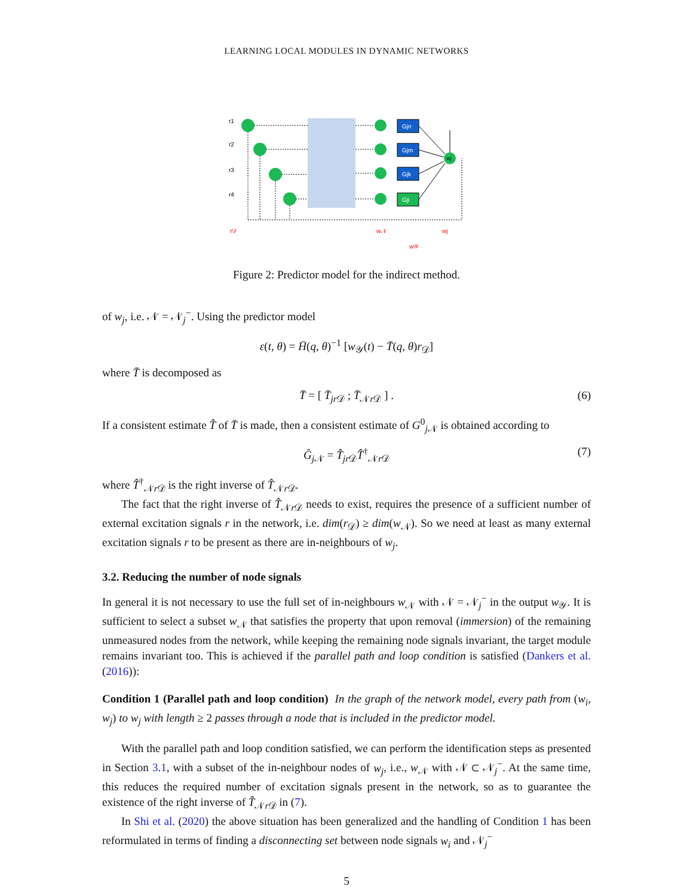LEARNING LOCAL MODULES IN DYNAMIC NETWORKS
r1
r2
r3
r4
Gjn
Gjm
Gjk
Gji
wj
r𝒟
w𝒩
wj
w𝒴
Figure 2: Predictor model for the indirect method.
of w<sub>j</sub>, i.e. 𝒩 = 𝒩<sub>j</sub><sup>−</sup>. Using the predictor model
ε(t, θ) = H̄(q, θ)<sup>−1</sup> [w<sub>𝒴</sub>(t) − T̄(q, θ)r<sub>𝒟</sub>]
where T̄ is decomposed as
T̄ = [ T̄<sub>jr 𝒟</sub> ; T̄<sub>𝒩r 𝒟</sub> ] . (6)
If a consistent estimate T̂ of T̄ is made, then a consistent estimate of G<sup>0</sup><sub>j 𝒩</sub> is obtained according to
Ĝ<sub>j 𝒩</sub> = T̂<sub>jr 𝒟</sub>T̂<sup>†</sup><sub>𝒩r 𝒟</sub> (7)
where T̂<sup>†</sup><sub>𝒩r 𝒟</sub> is the right inverse of T̂<sub>𝒩r 𝒟</sub>.
The fact that the right inverse of T̂<sub>𝒩r 𝒟</sub> needs to exist, requires the presence of a sufficient number of external excitation signals r in the network, i.e. dim(r<sub>𝒟</sub>) ≥ dim(w<sub>𝒩</sub>). So we need at least as many external excitation signals r to be present as there are in-neighbours of w<sub>j</sub>.
3.2. Reducing the number of node signals
In general it is not necessary to use the full set of in-neighbours w<sub>𝒩</sub> with 𝒩 = 𝒩<sub>j</sub><sup>−</sup> in the output w<sub>𝒴</sub>. It is sufficient to select a subset w<sub>𝒩</sub> that satisfies the property that upon removal (immersion) of the remaining unmeasured nodes from the network, while keeping the remaining node signals invariant, the target module remains invariant too. This is achieved if the parallel path and loop condition is satisfied (Dankers et al. (2016)):
Condition 1 (Parallel path and loop condition) In the graph of the network model, every path from (w<sub>i</sub>, w<sub>j</sub>) to w<sub>j</sub> with length ≥ 2 passes through a node that is included in the predictor model.
With the parallel path and loop condition satisfied, we can perform the identification steps as presented in Section 3.1, with a subset of the in-neighbour nodes of w<sub>j</sub>, i.e., w<sub>𝒩</sub> with 𝒩 ⊂ 𝒩<sub>j</sub><sup>−</sup>. At the same time, this reduces the required number of excitation signals present in the network, so as to guarantee the existence of the right inverse of T̂<sub>𝒩r 𝒟</sub> in (7).
In Shi et al. (2020) the above situation has been generalized and the handling of Condition 1 has been reformulated in terms of finding a disconnecting set between node signals w<sub>i</sub> and 𝒩<sub>j</sub><sup>−</sup>
5